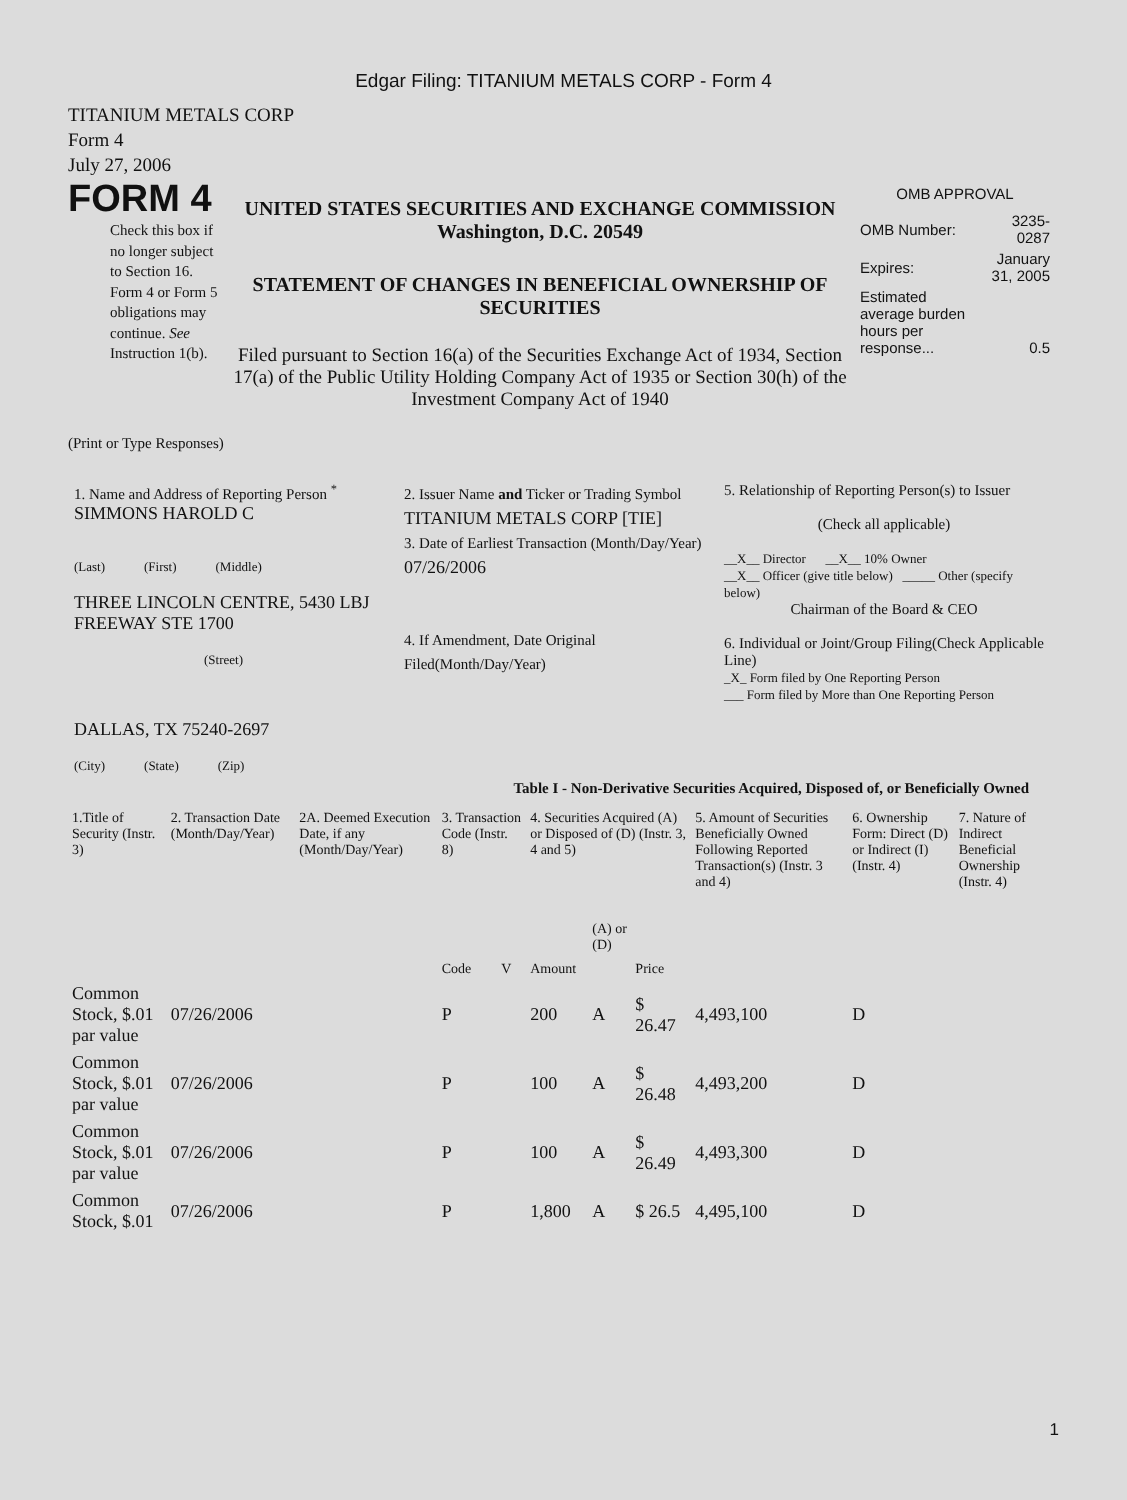Edgar Filing: TITANIUM METALS CORP - Form 4
TITANIUM METALS CORP
Form 4
July 27, 2006
FORM 4
Check this box if no longer subject to Section 16. Form 4 or Form 5 obligations may continue. See Instruction 1(b).
UNITED STATES SECURITIES AND EXCHANGE COMMISSION
Washington, D.C. 20549
STATEMENT OF CHANGES IN BENEFICIAL OWNERSHIP OF SECURITIES
Filed pursuant to Section 16(a) of the Securities Exchange Act of 1934, Section 17(a) of the Public Utility Holding Company Act of 1935 or Section 30(h) of the Investment Company Act of 1940
OMB APPROVAL
| OMB Number: | 3235-0287 |
| Expires: | January 31, 2005 |
| Estimated average burden hours per response... | 0.5 |
(Print or Type Responses)
1. Name and Address of Reporting Person <sup>*</sup>
SIMMONS HAROLD C
(Last) (First) (Middle)
THREE LINCOLN CENTRE, 5430 LBJ FREEWAY STE 1700
(Street)
DALLAS, TX 75240-2697
(City) (State) (Zip)
2. Issuer Name and Ticker or Trading Symbol
TITANIUM METALS CORP [TIE]
3. Date of Earliest Transaction (Month/Day/Year)
07/26/2006
4. If Amendment, Date Original Filed(Month/Day/Year)
5. Relationship of Reporting Person(s) to Issuer
(Check all applicable)
__X__ Director __X__ 10% Owner
__X__ Officer (give title below) _____ Other (specify below)
Chairman of the Board & CEO
6. Individual or Joint/Group Filing(Check Applicable Line)
_X_ Form filed by One Reporting Person
___ Form filed by More than One Reporting Person
Table I - Non-Derivative Securities Acquired, Disposed of, or Beneficially Owned
| 1.Title of Security (Instr. 3) | 2. Transaction Date (Month/Day/Year) | 2A. Deemed Execution Date, if any (Month/Day/Year) | 3. Transaction Code (Instr. 8) | | 4. Securities Acquired (A) or Disposed of (D) (Instr. 3, 4 and 5) | | | 5. Amount of Securities Beneficially Owned Following Reported Transaction(s) (Instr. 3 and 4) | 6. Ownership Form: Direct (D) or Indirect (I) (Instr. 4) | 7. Nature of Indirect Beneficial Ownership (Instr. 4) |
| --- | --- | --- | --- | --- | --- | --- | --- | --- | --- | --- |
| | | | Code | V | Amount | (A) or (D) | Price | | | |
| Common Stock, $.01 par value | 07/26/2006 | | P | | 200 | A | $ 26.47 | 4,493,100 | D | |
| Common Stock, $.01 par value | 07/26/2006 | | P | | 100 | A | $ 26.48 | 4,493,200 | D | |
| Common Stock, $.01 par value | 07/26/2006 | | P | | 100 | A | $ 26.49 | 4,493,300 | D | |
| Common Stock, $.01 | 07/26/2006 | | P | | 1,800 | A | $ 26.5 | 4,495,100 | D | |
1